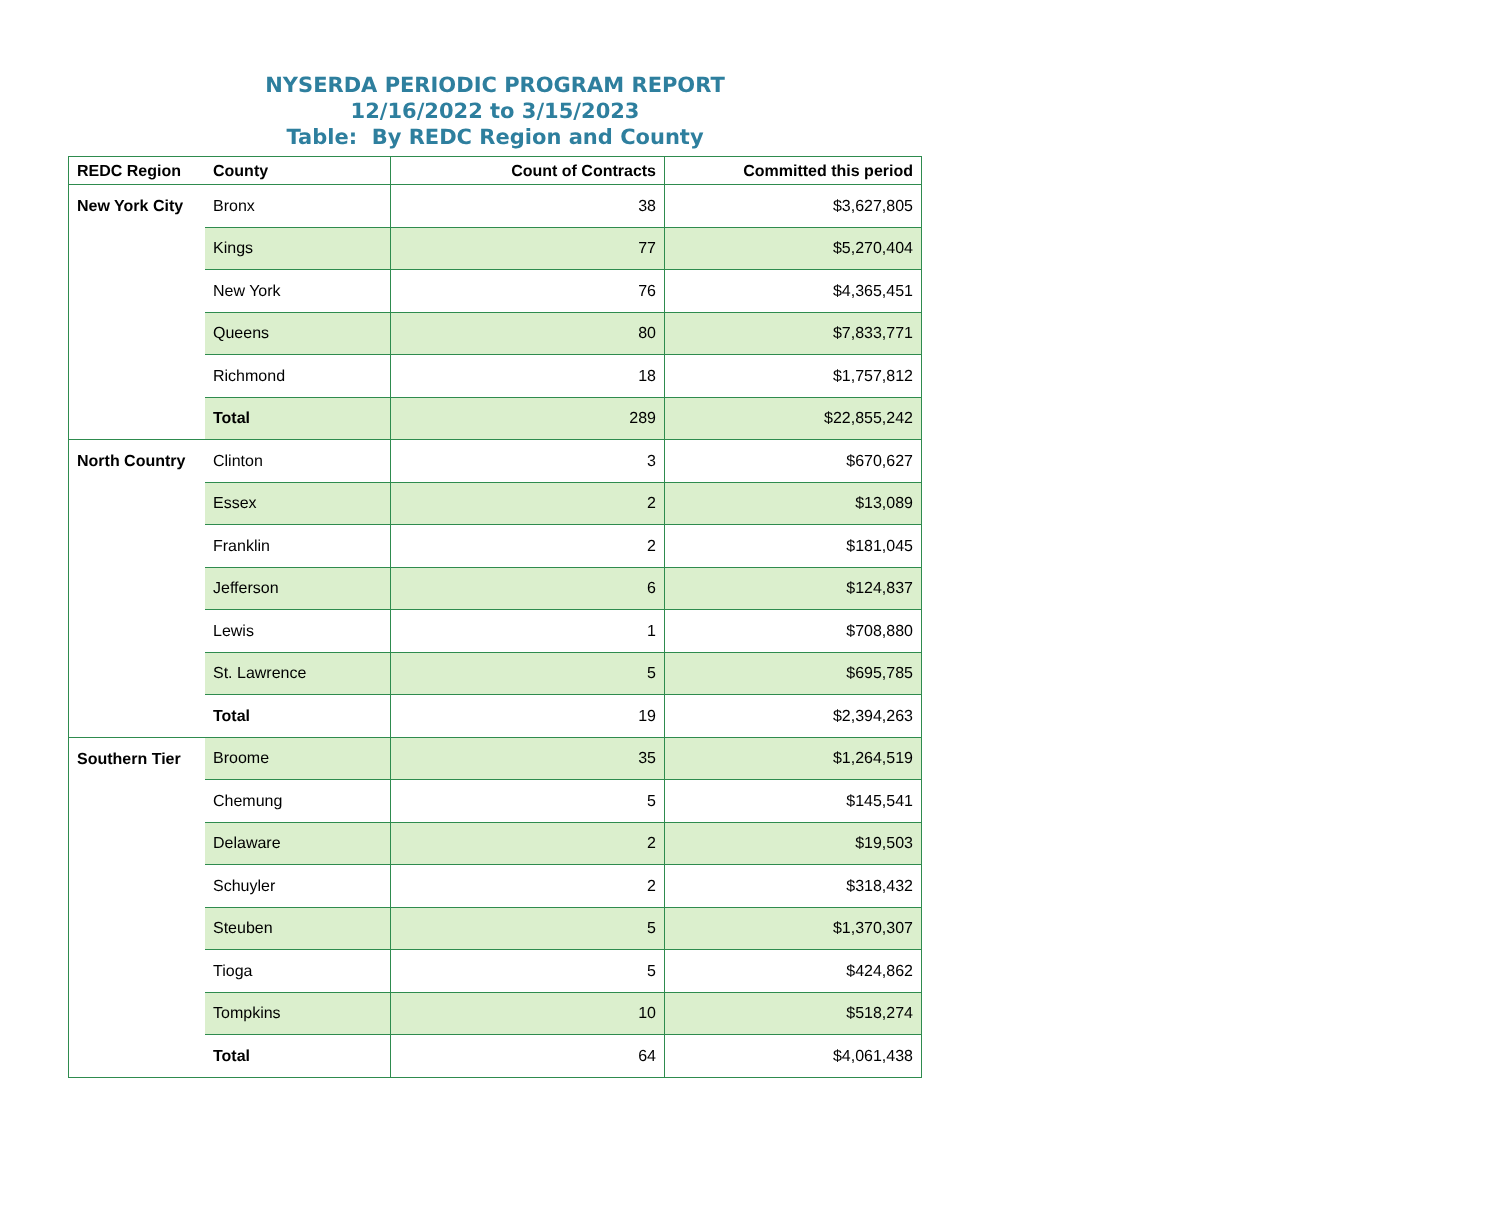NYSERDA PERIODIC PROGRAM REPORT
12/16/2022 to 3/15/2023
Table: By REDC Region and County
| REDC Region | County | Count of Contracts | Committed this period |
| --- | --- | --- | --- |
| New York City | Bronx | 38 | $3,627,805 |
| | Kings | 77 | $5,270,404 |
| | New York | 76 | $4,365,451 |
| | Queens | 80 | $7,833,771 |
| | Richmond | 18 | $1,757,812 |
| | Total | 289 | $22,855,242 |
| North Country | Clinton | 3 | $670,627 |
| | Essex | 2 | $13,089 |
| | Franklin | 2 | $181,045 |
| | Jefferson | 6 | $124,837 |
| | Lewis | 1 | $708,880 |
| | St. Lawrence | 5 | $695,785 |
| | Total | 19 | $2,394,263 |
| Southern Tier | Broome | 35 | $1,264,519 |
| | Chemung | 5 | $145,541 |
| | Delaware | 2 | $19,503 |
| | Schuyler | 2 | $318,432 |
| | Steuben | 5 | $1,370,307 |
| | Tioga | 5 | $424,862 |
| | Tompkins | 10 | $518,274 |
| | Total | 64 | $4,061,438 |